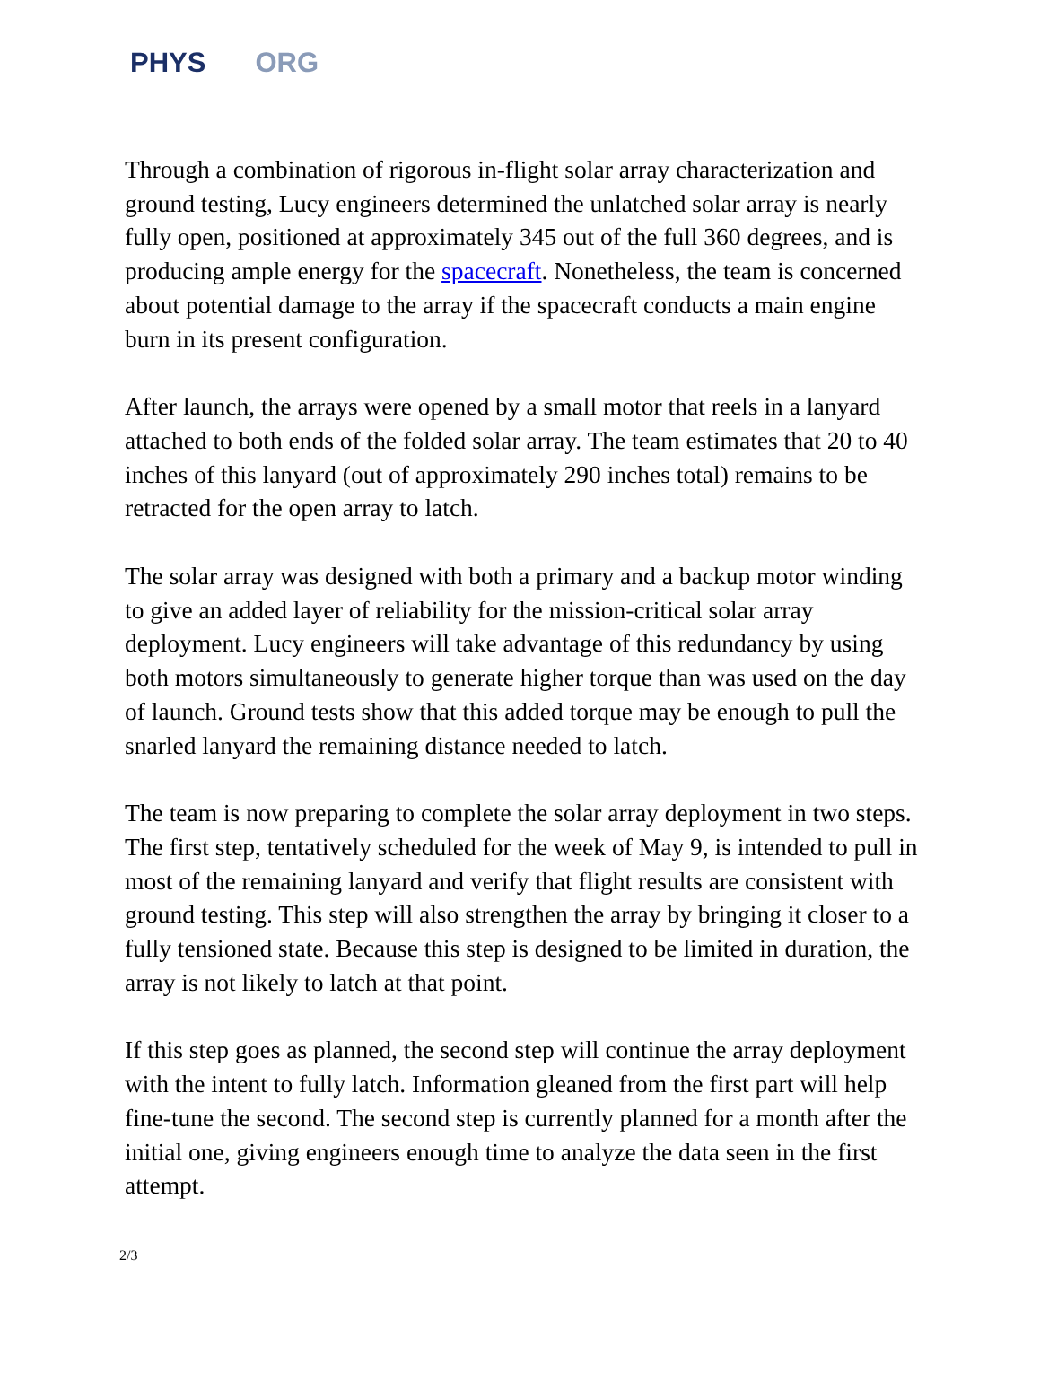PHYS ORG
Through a combination of rigorous in-flight solar array characterization and ground testing, Lucy engineers determined the unlatched solar array is nearly fully open, positioned at approximately 345 out of the full 360 degrees, and is producing ample energy for the spacecraft. Nonetheless, the team is concerned about potential damage to the array if the spacecraft conducts a main engine burn in its present configuration.
After launch, the arrays were opened by a small motor that reels in a lanyard attached to both ends of the folded solar array. The team estimates that 20 to 40 inches of this lanyard (out of approximately 290 inches total) remains to be retracted for the open array to latch.
The solar array was designed with both a primary and a backup motor winding to give an added layer of reliability for the mission-critical solar array deployment. Lucy engineers will take advantage of this redundancy by using both motors simultaneously to generate higher torque than was used on the day of launch. Ground tests show that this added torque may be enough to pull the snarled lanyard the remaining distance needed to latch.
The team is now preparing to complete the solar array deployment in two steps. The first step, tentatively scheduled for the week of May 9, is intended to pull in most of the remaining lanyard and verify that flight results are consistent with ground testing. This step will also strengthen the array by bringing it closer to a fully tensioned state. Because this step is designed to be limited in duration, the array is not likely to latch at that point.
If this step goes as planned, the second step will continue the array deployment with the intent to fully latch. Information gleaned from the first part will help fine-tune the second. The second step is currently planned for a month after the initial one, giving engineers enough time to analyze the data seen in the first attempt.
2/3